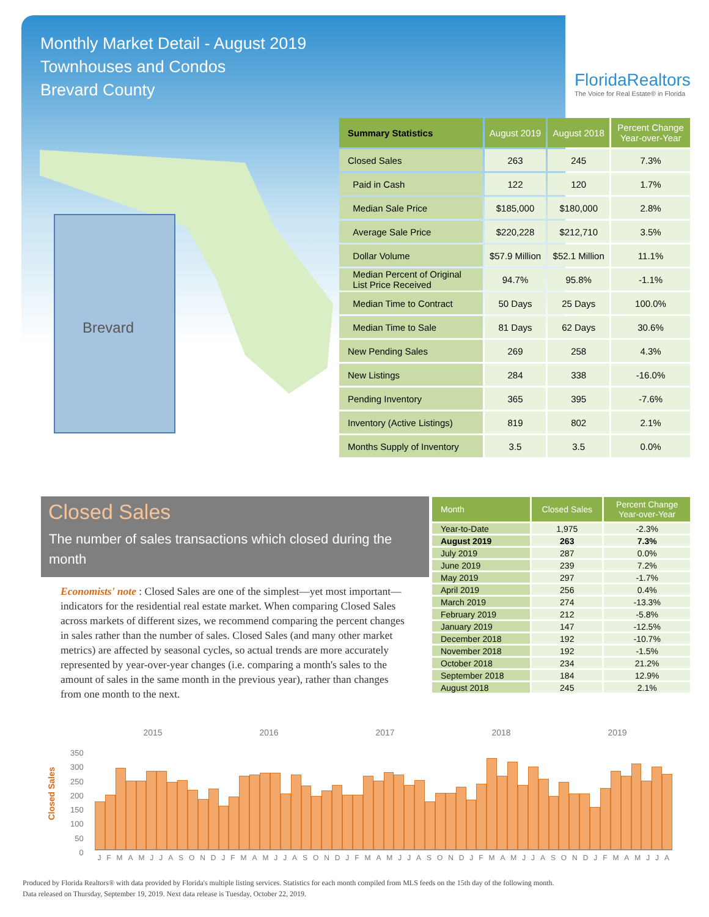Monthly Market Detail - August 2019
Townhouses and Condos
Brevard County
FloridaRealtors
The Voice for Real Estate® in Florida
Brevard
| Summary Statistics | August 2019 | August 2018 | Percent Change Year-over-Year |
| --- | --- | --- | --- |
| Closed Sales | 263 | 245 | 7.3% |
| Paid in Cash | 122 | 120 | 1.7% |
| Median Sale Price | $185,000 | $180,000 | 2.8% |
| Average Sale Price | $220,228 | $212,710 | 3.5% |
| Dollar Volume | $57.9 Million | $52.1 Million | 11.1% |
| Median Percent of Original List Price Received | 94.7% | 95.8% | -1.1% |
| Median Time to Contract | 50 Days | 25 Days | 100.0% |
| Median Time to Sale | 81 Days | 62 Days | 30.6% |
| New Pending Sales | 269 | 258 | 4.3% |
| New Listings | 284 | 338 | -16.0% |
| Pending Inventory | 365 | 395 | -7.6% |
| Inventory (Active Listings) | 819 | 802 | 2.1% |
| Months Supply of Inventory | 3.5 | 3.5 | 0.0% |
Closed Sales
The number of sales transactions which closed during the month
Economists' note : Closed Sales are one of the simplest—yet most important—indicators for the residential real estate market. When comparing Closed Sales across markets of different sizes, we recommend comparing the percent changes in sales rather than the number of sales. Closed Sales (and many other market metrics) are affected by seasonal cycles, so actual trends are more accurately represented by year-over-year changes (i.e. comparing a month's sales to the amount of sales in the same month in the previous year), rather than changes from one month to the next.
| Month | Closed Sales | Percent Change Year-over-Year |
| --- | --- | --- |
| Year-to-Date | 1,975 | -2.3% |
| August 2019 | 263 | 7.3% |
| July 2019 | 287 | 0.0% |
| June 2019 | 239 | 7.2% |
| May 2019 | 297 | -1.7% |
| April 2019 | 256 | 0.4% |
| March 2019 | 274 | -13.3% |
| February 2019 | 212 | -5.8% |
| January 2019 | 147 | -12.5% |
| December 2018 | 192 | -10.7% |
| November 2018 | 192 | -1.5% |
| October 2018 | 234 | 21.2% |
| September 2018 | 184 | 12.9% |
| August 2018 | 245 | 2.1% |
2015 2016 2017 2018 2019
Closed Sales
350
300
250
200
150
100
50
0
J F M A M J J A S O N D J F M A M J J A S O N D J F M A M J J A S O N D J F M A M J J A S O N D J F M A M J J A
Produced by Florida Realtors® with data provided by Florida's multiple listing services. Statistics for each month compiled from MLS feeds on the 15th day of the following month.
Data released on Thursday, September 19, 2019. Next data release is Tuesday, October 22, 2019.